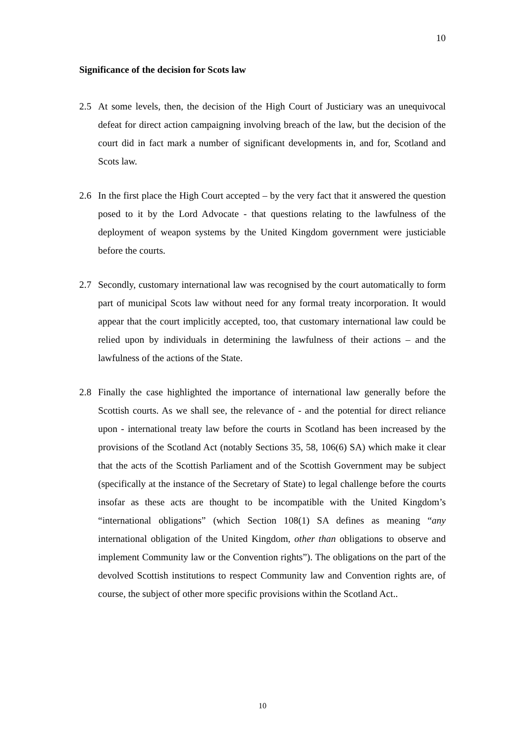10
Significance of the decision for Scots law
2.5 At some levels, then, the decision of the High Court of Justiciary was an unequivocal defeat for direct action campaigning involving breach of the law, but the decision of the court did in fact mark a number of significant developments in, and for, Scotland and Scots law.
2.6 In the first place the High Court accepted – by the very fact that it answered the question posed to it by the Lord Advocate - that questions relating to the lawfulness of the deployment of weapon systems by the United Kingdom government were justiciable before the courts.
2.7 Secondly, customary international law was recognised by the court automatically to form part of municipal Scots law without need for any formal treaty incorporation. It would appear that the court implicitly accepted, too, that customary international law could be relied upon by individuals in determining the lawfulness of their actions – and the lawfulness of the actions of the State.
2.8 Finally the case highlighted the importance of international law generally before the Scottish courts. As we shall see, the relevance of - and the potential for direct reliance upon - international treaty law before the courts in Scotland has been increased by the provisions of the Scotland Act (notably Sections 35, 58, 106(6) SA) which make it clear that the acts of the Scottish Parliament and of the Scottish Government may be subject (specifically at the instance of the Secretary of State) to legal challenge before the courts insofar as these acts are thought to be incompatible with the United Kingdom’s “international obligations” (which Section 108(1) SA defines as meaning “any international obligation of the United Kingdom, other than obligations to observe and implement Community law or the Convention rights”). The obligations on the part of the devolved Scottish institutions to respect Community law and Convention rights are, of course, the subject of other more specific provisions within the Scotland Act..
10